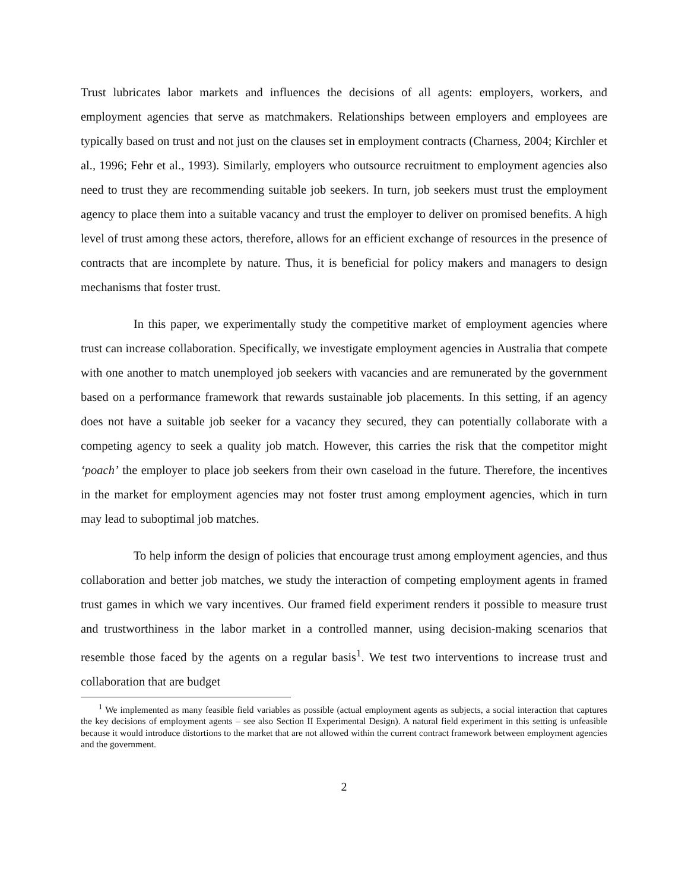Trust lubricates labor markets and influences the decisions of all agents: employers, workers, and employment agencies that serve as matchmakers. Relationships between employers and employees are typically based on trust and not just on the clauses set in employment contracts (Charness, 2004; Kirchler et al., 1996; Fehr et al., 1993). Similarly, employers who outsource recruitment to employment agencies also need to trust they are recommending suitable job seekers. In turn, job seekers must trust the employment agency to place them into a suitable vacancy and trust the employer to deliver on promised benefits. A high level of trust among these actors, therefore, allows for an efficient exchange of resources in the presence of contracts that are incomplete by nature. Thus, it is beneficial for policy makers and managers to design mechanisms that foster trust.
In this paper, we experimentally study the competitive market of employment agencies where trust can increase collaboration. Specifically, we investigate employment agencies in Australia that compete with one another to match unemployed job seekers with vacancies and are remunerated by the government based on a performance framework that rewards sustainable job placements. In this setting, if an agency does not have a suitable job seeker for a vacancy they secured, they can potentially collaborate with a competing agency to seek a quality job match. However, this carries the risk that the competitor might ‘poach’ the employer to place job seekers from their own caseload in the future. Therefore, the incentives in the market for employment agencies may not foster trust among employment agencies, which in turn may lead to suboptimal job matches.
To help inform the design of policies that encourage trust among employment agencies, and thus collaboration and better job matches, we study the interaction of competing employment agents in framed trust games in which we vary incentives. Our framed field experiment renders it possible to measure trust and trustworthiness in the labor market in a controlled manner, using decision-making scenarios that resemble those faced by the agents on a regular basis<sup>1</sup>. We test two interventions to increase trust and collaboration that are budget
<sup>1</sup> We implemented as many feasible field variables as possible (actual employment agents as subjects, a social interaction that captures the key decisions of employment agents – see also Section II Experimental Design). A natural field experiment in this setting is unfeasible because it would introduce distortions to the market that are not allowed within the current contract framework between employment agencies and the government.
2